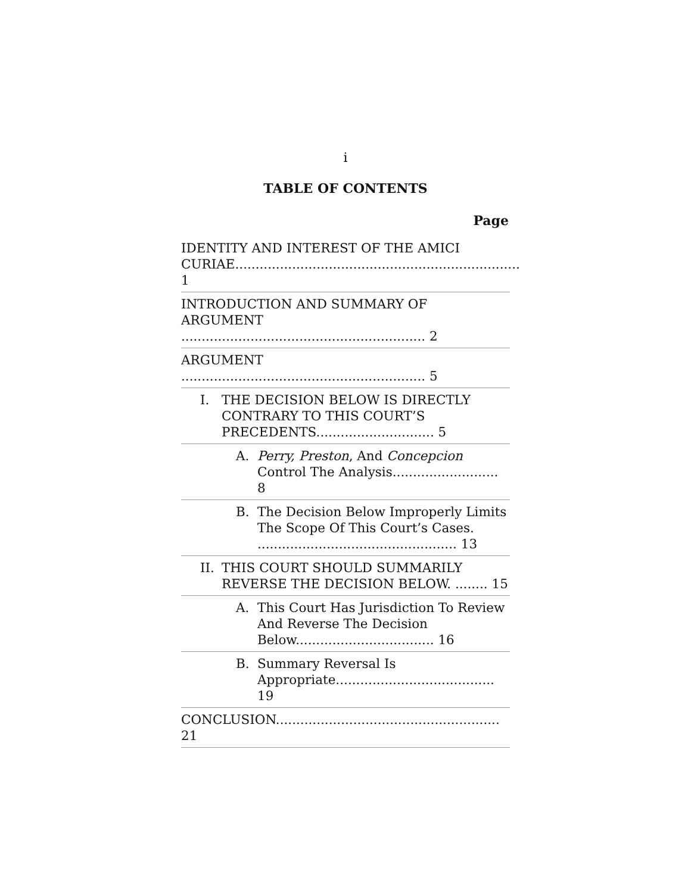i
TABLE OF CONTENTS
Page
IDENTITY AND INTEREST OF THE AMICI CURIAE...................................................................... 1
INTRODUCTION AND SUMMARY OF ARGUMENT ............................................................ 2
ARGUMENT ............................................................ 5
I. THE DECISION BELOW IS DIRECTLY CONTRARY TO THIS COURT’S PRECEDENTS............................. 5
A. Perry, Preston, And Concepcion Control The Analysis.......................... 8
B. The Decision Below Improperly Limits The Scope Of This Court’s Cases. ................................................. 13
II.
THIS COURT SHOULD SUMMARILY REVERSE THE DECISION BELOW. ........ 15
A. This Court Has Jurisdiction To Review And Reverse The Decision Below.................................. 16
B. Summary Reversal Is Appropriate....................................... 19
CONCLUSION....................................................... 21